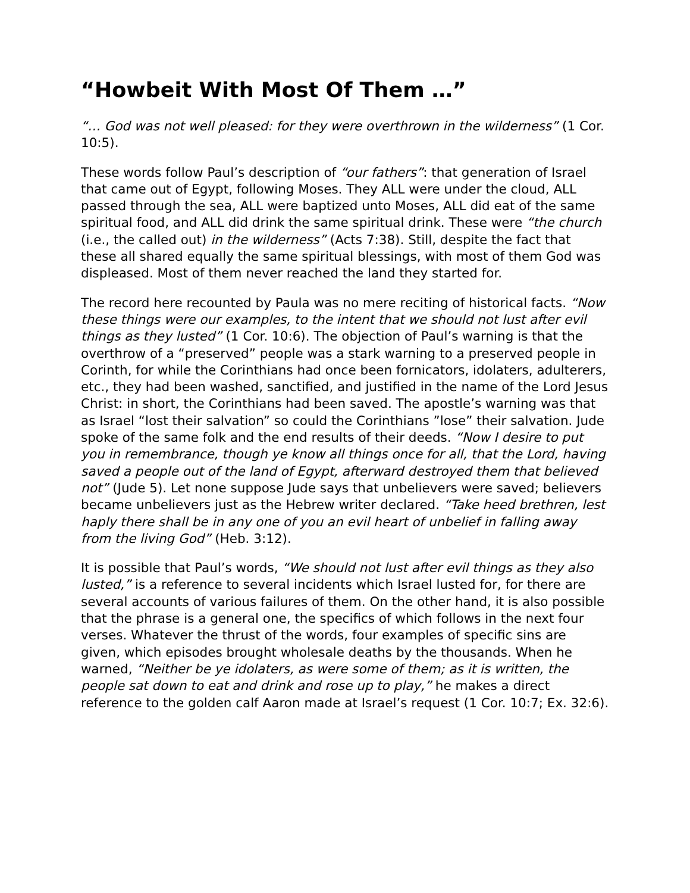“Howbeit With Most Of Them …”
“… God was not well pleased: for they were overthrown in the wilderness” (1 Cor. 10:5).
These words follow Paul’s description of “our fathers”: that generation of Israel that came out of Egypt, following Moses. They ALL were under the cloud, ALL passed through the sea, ALL were baptized unto Moses, ALL did eat of the same spiritual food, and ALL did drink the same spiritual drink. These were “the church (i.e., the called out) in the wilderness” (Acts 7:38). Still, despite the fact that these all shared equally the same spiritual blessings, with most of them God was displeased. Most of them never reached the land they started for.
The record here recounted by Paula was no mere reciting of historical facts. “Now these things were our examples, to the intent that we should not lust after evil things as they lusted” (1 Cor. 10:6). The objection of Paul’s warning is that the overthrow of a “preserved” people was a stark warning to a preserved people in Corinth, for while the Corinthians had once been fornicators, idolaters, adulterers, etc., they had been washed, sanctified, and justified in the name of the Lord Jesus Christ: in short, the Corinthians had been saved. The apostle’s warning was that as Israel “lost their salvation” so could the Corinthians ”lose” their salvation. Jude spoke of the same folk and the end results of their deeds. “Now I desire to put you in remembrance, though ye know all things once for all, that the Lord, having saved a people out of the land of Egypt, afterward destroyed them that believed not” (Jude 5). Let none suppose Jude says that unbelievers were saved; believers became unbelievers just as the Hebrew writer declared. “Take heed brethren, lest haply there shall be in any one of you an evil heart of unbelief in falling away from the living God” (Heb. 3:12).
It is possible that Paul’s words, “We should not lust after evil things as they also lusted,” is a reference to several incidents which Israel lusted for, for there are several accounts of various failures of them. On the other hand, it is also possible that the phrase is a general one, the specifics of which follows in the next four verses. Whatever the thrust of the words, four examples of specific sins are given, which episodes brought wholesale deaths by the thousands. When he warned, “Neither be ye idolaters, as were some of them; as it is written, the people sat down to eat and drink and rose up to play,” he makes a direct reference to the golden calf Aaron made at Israel’s request (1 Cor. 10:7; Ex. 32:6).